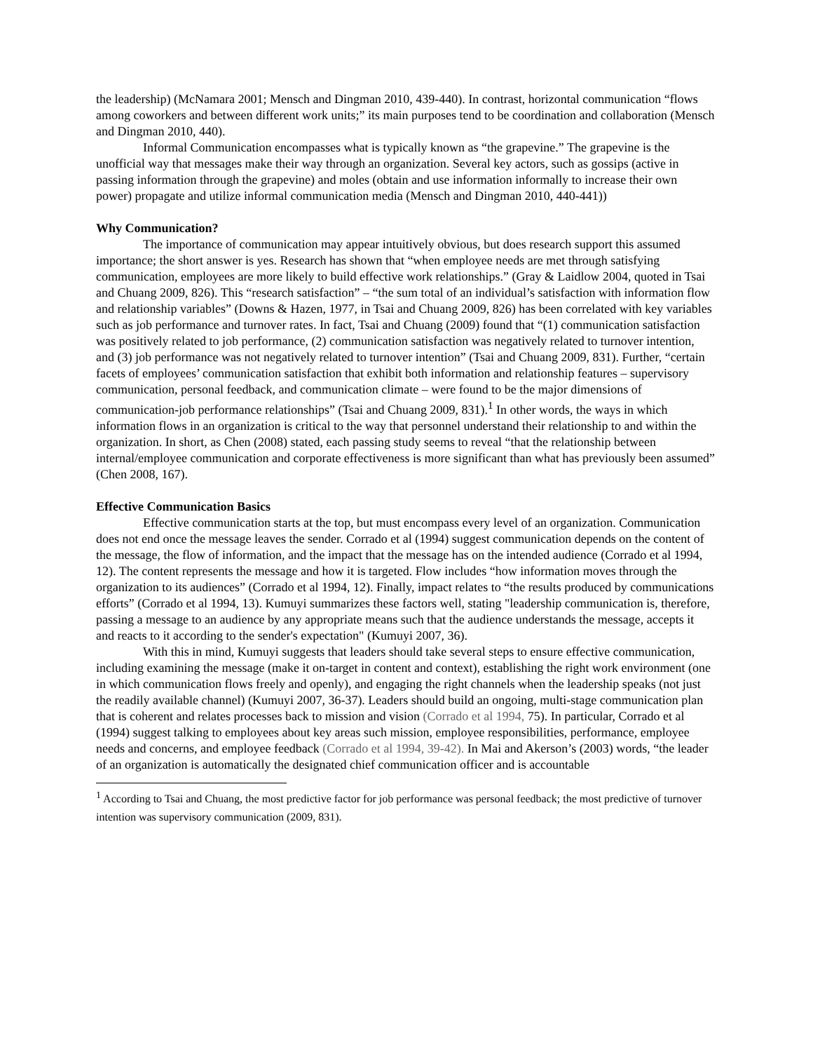the leadership) (McNamara 2001; Mensch and Dingman 2010, 439-440). In contrast, horizontal communication “flows among coworkers and between different work units;” its main purposes tend to be coordination and collaboration (Mensch and Dingman 2010, 440).
Informal Communication encompasses what is typically known as “the grapevine.” The grapevine is the unofficial way that messages make their way through an organization. Several key actors, such as gossips (active in passing information through the grapevine) and moles (obtain and use information informally to increase their own power) propagate and utilize informal communication media (Mensch and Dingman 2010, 440-441))
Why Communication?
The importance of communication may appear intuitively obvious, but does research support this assumed importance; the short answer is yes. Research has shown that “when employee needs are met through satisfying communication, employees are more likely to build effective work relationships.” (Gray & Laidlow 2004, quoted in Tsai and Chuang 2009, 826). This “research satisfaction” – “the sum total of an individual’s satisfaction with information flow and relationship variables” (Downs & Hazen, 1977, in Tsai and Chuang 2009, 826) has been correlated with key variables such as job performance and turnover rates. In fact, Tsai and Chuang (2009) found that “(1) communication satisfaction was positively related to job performance, (2) communication satisfaction was negatively related to turnover intention, and (3) job performance was not negatively related to turnover intention” (Tsai and Chuang 2009, 831). Further, “certain facets of employees’ communication satisfaction that exhibit both information and relationship features – supervisory communication, personal feedback, and communication climate – were found to be the major dimensions of communication-job performance relationships” (Tsai and Chuang 2009, 831).<sup>1</sup> In other words, the ways in which information flows in an organization is critical to the way that personnel understand their relationship to and within the organization. In short, as Chen (2008) stated, each passing study seems to reveal “that the relationship between internal/employee communication and corporate effectiveness is more significant than what has previously been assumed” (Chen 2008, 167).
Effective Communication Basics
Effective communication starts at the top, but must encompass every level of an organization. Communication does not end once the message leaves the sender. Corrado et al (1994) suggest communication depends on the content of the message, the flow of information, and the impact that the message has on the intended audience (Corrado et al 1994, 12). The content represents the message and how it is targeted. Flow includes “how information moves through the organization to its audiences” (Corrado et al 1994, 12). Finally, impact relates to “the results produced by communications efforts” (Corrado et al 1994, 13). Kumuyi summarizes these factors well, stating "leadership communication is, therefore, passing a message to an audience by any appropriate means such that the audience understands the message, accepts it and reacts to it according to the sender's expectation" (Kumuyi 2007, 36).
With this in mind, Kumuyi suggests that leaders should take several steps to ensure effective communication, including examining the message (make it on-target in content and context), establishing the right work environment (one in which communication flows freely and openly), and engaging the right channels when the leadership speaks (not just the readily available channel) (Kumuyi 2007, 36-37). Leaders should build an ongoing, multi-stage communication plan that is coherent and relates processes back to mission and vision (Corrado et al 1994, 75). In particular, Corrado et al (1994) suggest talking to employees about key areas such mission, employee responsibilities, performance, employee needs and concerns, and employee feedback (Corrado et al 1994, 39-42). In Mai and Akerson’s (2003) words, “the leader of an organization is automatically the designated chief communication officer and is accountable
<sup>1</sup> According to Tsai and Chuang, the most predictive factor for job performance was personal feedback; the most predictive of turnover intention was supervisory communication (2009, 831).